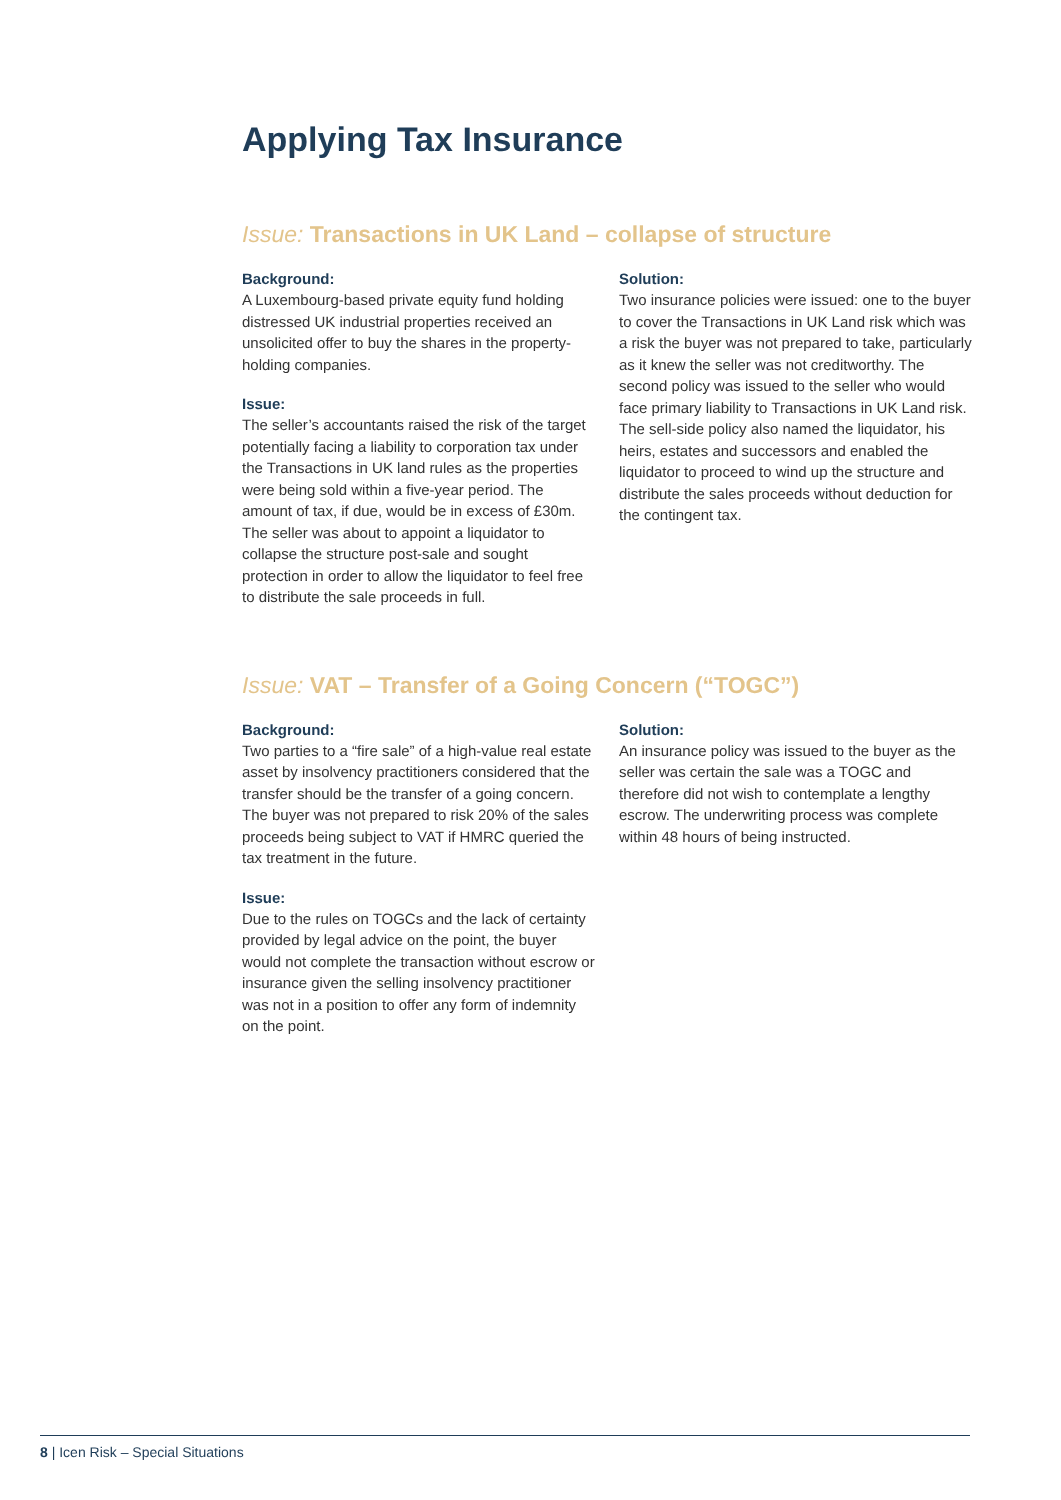Applying Tax Insurance
Issue: Transactions in UK Land – collapse of structure
Background:
A Luxembourg-based private equity fund holding distressed UK industrial properties received an unsolicited offer to buy the shares in the property-holding companies.
Issue:
The seller’s accountants raised the risk of the target potentially facing a liability to corporation tax under the Transactions in UK land rules as the properties were being sold within a five-year period. The amount of tax, if due, would be in excess of £30m. The seller was about to appoint a liquidator to collapse the structure post-sale and sought protection in order to allow the liquidator to feel free to distribute the sale proceeds in full.
Solution:
Two insurance policies were issued: one to the buyer to cover the Transactions in UK Land risk which was a risk the buyer was not prepared to take, particularly as it knew the seller was not creditworthy. The second policy was issued to the seller who would face primary liability to Transactions in UK Land risk. The sell-side policy also named the liquidator, his heirs, estates and successors and enabled the liquidator to proceed to wind up the structure and distribute the sales proceeds without deduction for the contingent tax.
Issue: VAT – Transfer of a Going Concern (“TOGC”)
Background:
Two parties to a “fire sale” of a high-value real estate asset by insolvency practitioners considered that the transfer should be the transfer of a going concern. The buyer was not prepared to risk 20% of the sales proceeds being subject to VAT if HMRC queried the tax treatment in the future.
Issue:
Due to the rules on TOGCs and the lack of certainty provided by legal advice on the point, the buyer would not complete the transaction without escrow or insurance given the selling insolvency practitioner was not in a position to offer any form of indemnity on the point.
Solution:
An insurance policy was issued to the buyer as the seller was certain the sale was a TOGC and therefore did not wish to contemplate a lengthy escrow. The underwriting process was complete within 48 hours of being instructed.
8 | Icen Risk – Special Situations